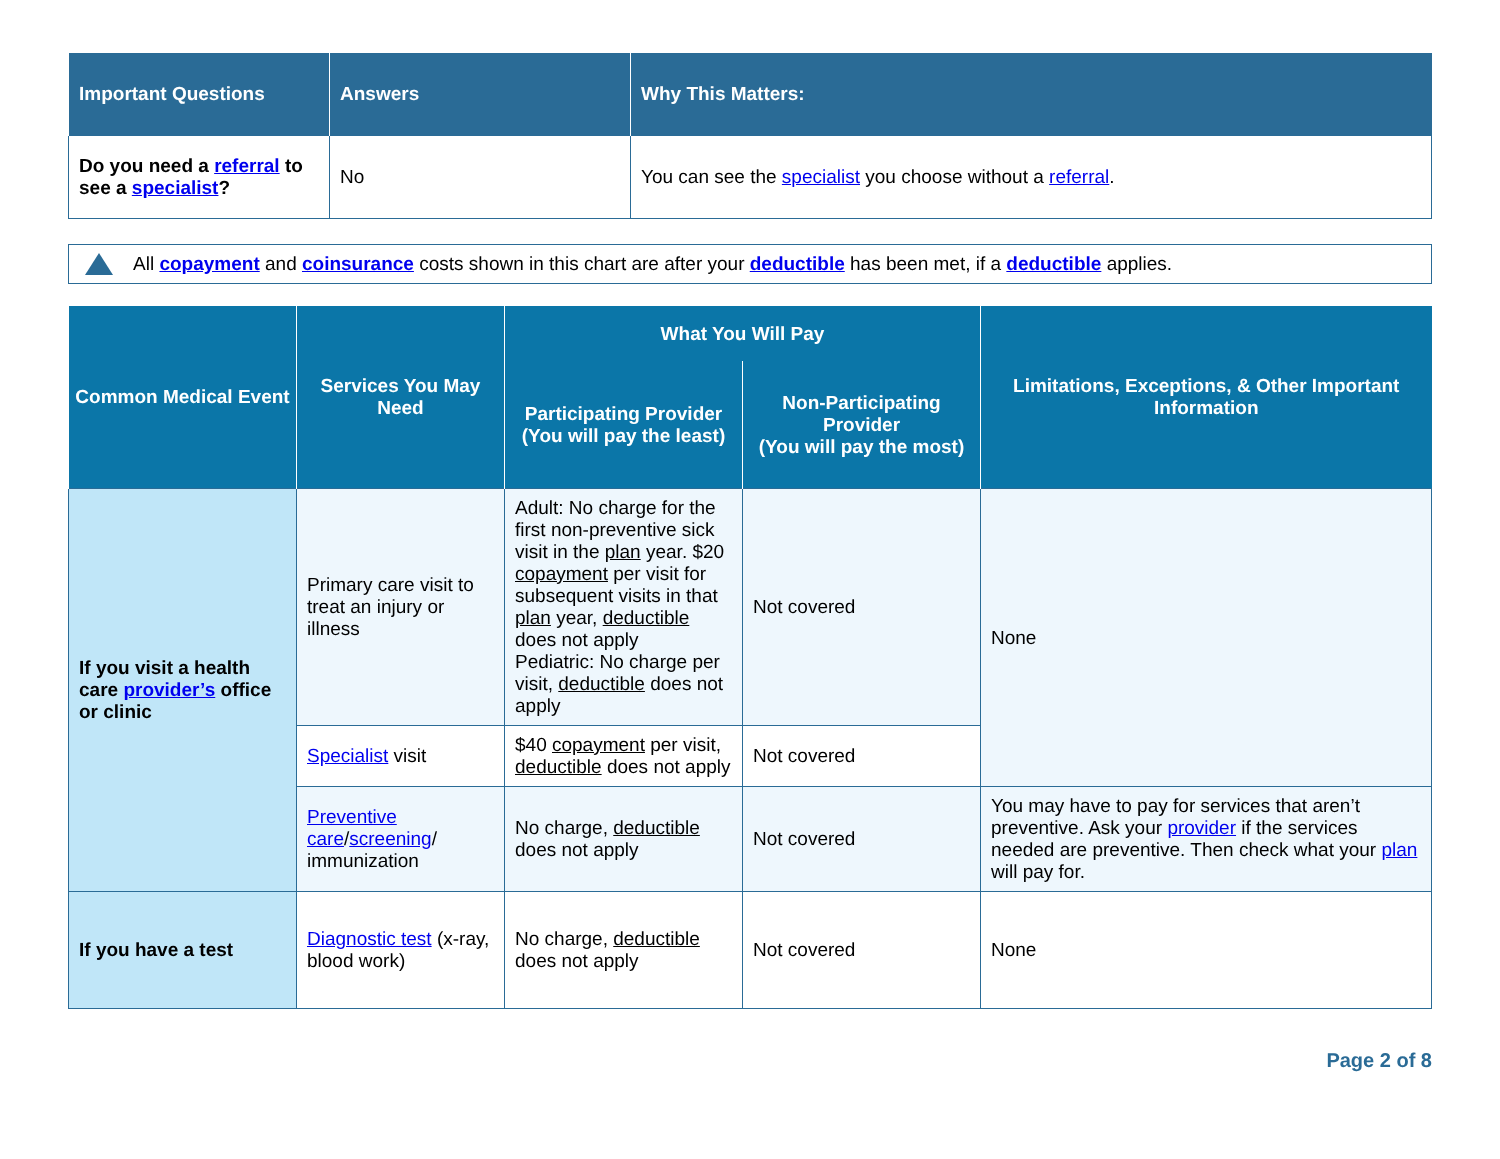| Important Questions | Answers | Why This Matters: |
| --- | --- | --- |
| Do you need a referral to see a specialist ? | No | You can see the specialist you choose without a referral . |
All copayment and coinsurance costs shown in this chart are after your deductible has been met, if a deductible applies.
| Common Medical Event | Services You May Need | What You Will Pay | | Limitations, Exceptions, & Other Important Information |
| --- | --- | --- | --- | --- |
| | | Participating Provider (You will pay the least) | Non-Participating Provider (You will pay the most) | |
| If you visit a health care provider’s office or clinic | Primary care visit to treat an injury or illness | Adult: No charge for the first non-preventive sick visit in the plan year. $20 copayment per visit for subsequent visits in that plan year, deductible does not apply Pediatric: No charge per visit, deductible does not apply | Not covered | None |
| | Specialist visit | $40 copayment per visit, deductible does not apply | Not covered | |
| | Preventive care / screening / immunization | No charge, deductible does not apply | Not covered | You may have to pay for services that aren’t preventive. Ask your provider if the services needed are preventive. Then check what your plan will pay for. |
| If you have a test | Diagnostic test (x-ray, blood work) | No charge, deductible does not apply | Not covered | None |
Page 2 of 8